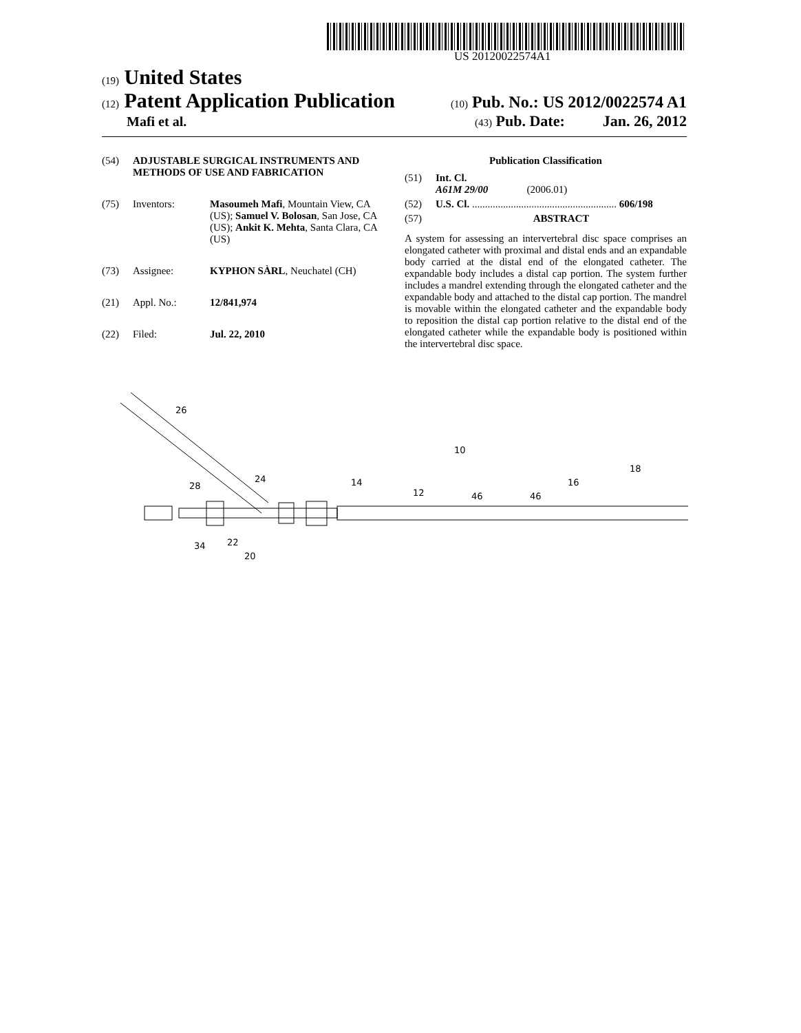US 20120022574A1
(19) United States
(12) Patent Application Publication (10) Pub. No.: US 2012/0022574 A1
Mafi et al. (43) Pub. Date: Jan. 26, 2012
(54) ADJUSTABLE SURGICAL INSTRUMENTS AND METHODS OF USE AND FABRICATION
(75) Inventors: Masoumeh Mafi, Mountain View, CA (US); Samuel V. Bolosan, San Jose, CA (US); Ankit K. Mehta, Santa Clara, CA (US)
(73) Assignee: KYPHON SÀRL, Neuchatel (CH)
(21) Appl. No.: 12/841,974
(22) Filed: Jul. 22, 2010
Publication Classification
(51) Int. Cl.
A61M 29/00 (2006.01)
(52) U.S. Cl. ........................................................ 606/198
(57) ABSTRACT
A system for assessing an intervertebral disc space comprises an elongated catheter with proximal and distal ends and an expandable body carried at the distal end of the elongated catheter. The expandable body includes a distal cap portion. The system further includes a mandrel extending through the elongated catheter and the expandable body and attached to the distal cap portion. The mandrel is movable within the elongated catheter and the expandable body to reposition the distal cap portion relative to the distal end of the elongated catheter while the expandable body is positioned within the intervertebral disc space.
26
24
28
14
12
46
46
10
16
18
34
22
20